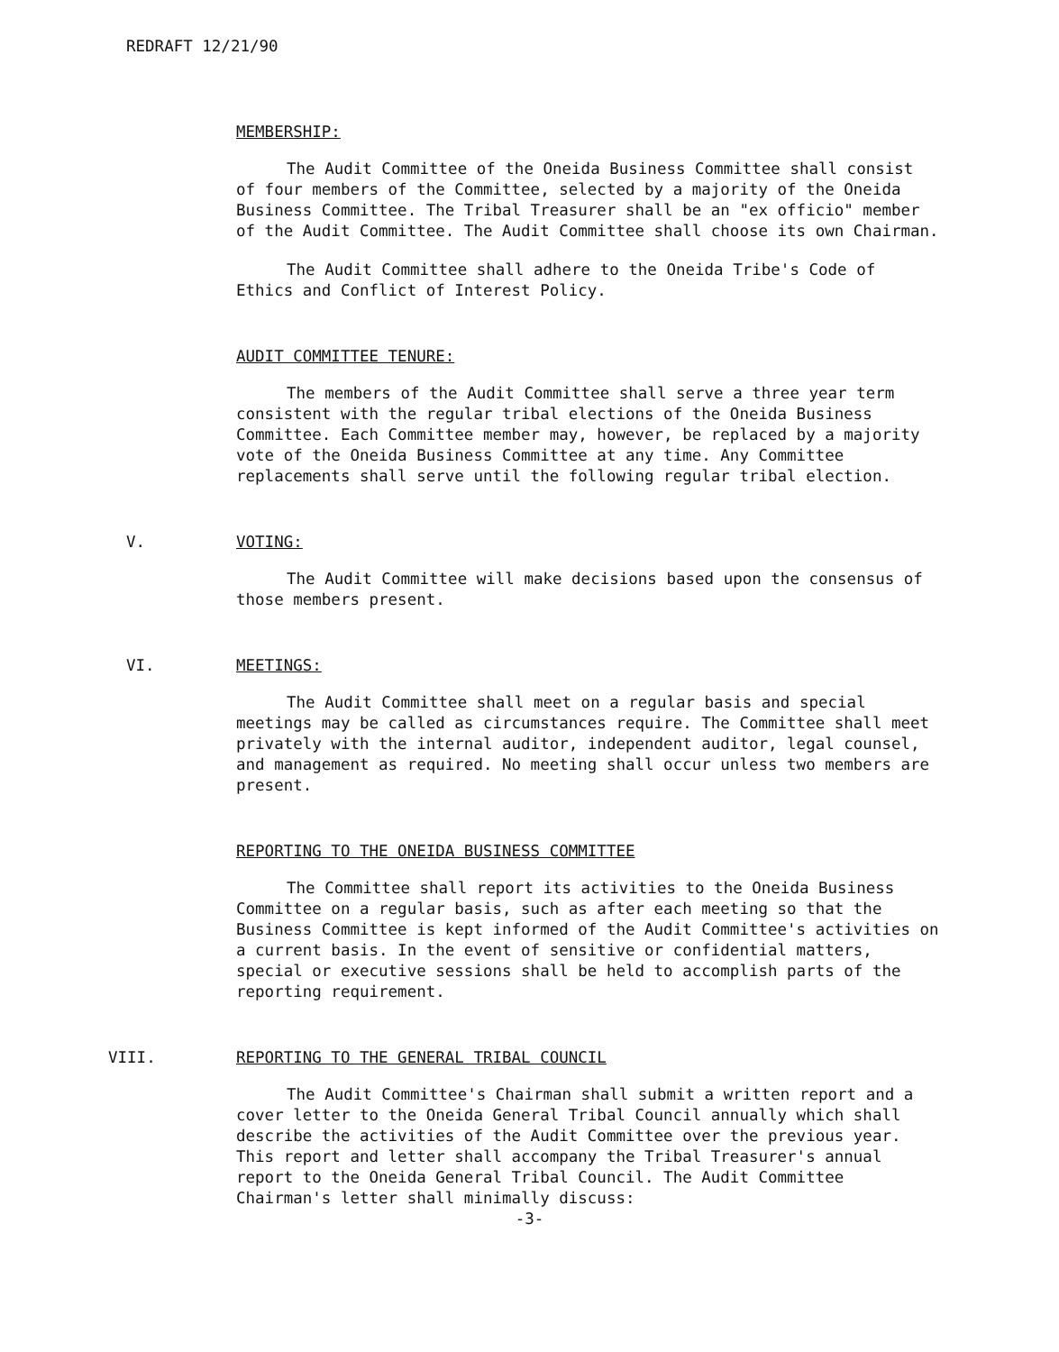REDRAFT 12/21/90
MEMBERSHIP:
The Audit Committee of the Oneida Business Committee shall consist of four members of the Committee, selected by a majority of the Oneida Business Committee. The Tribal Treasurer shall be an "ex officio" member of the Audit Committee. The Audit Committee shall choose its own Chairman.
The Audit Committee shall adhere to the Oneida Tribe's Code of Ethics and Conflict of Interest Policy.
AUDIT COMMITTEE TENURE:
The members of the Audit Committee shall serve a three year term consistent with the regular tribal elections of the Oneida Business Committee. Each Committee member may, however, be replaced by a majority vote of the Oneida Business Committee at any time. Any Committee replacements shall serve until the following regular tribal election.
V. VOTING:
The Audit Committee will make decisions based upon the consensus of those members present.
VI. MEETINGS:
The Audit Committee shall meet on a regular basis and special meetings may be called as circumstances require. The Committee shall meet privately with the internal auditor, independent auditor, legal counsel, and management as required. No meeting shall occur unless two members are present.
REPORTING TO THE ONEIDA BUSINESS COMMITTEE
The Committee shall report its activities to the Oneida Business Committee on a regular basis, such as after each meeting so that the Business Committee is kept informed of the Audit Committee's activities on a current basis. In the event of sensitive or confidential matters, special or executive sessions shall be held to accomplish parts of the reporting requirement.
VIII. REPORTING TO THE GENERAL TRIBAL COUNCIL
The Audit Committee's Chairman shall submit a written report and a cover letter to the Oneida General Tribal Council annually which shall describe the activities of the Audit Committee over the previous year. This report and letter shall accompany the Tribal Treasurer's annual report to the Oneida General Tribal Council. The Audit Committee Chairman's letter shall minimally discuss:
-3-